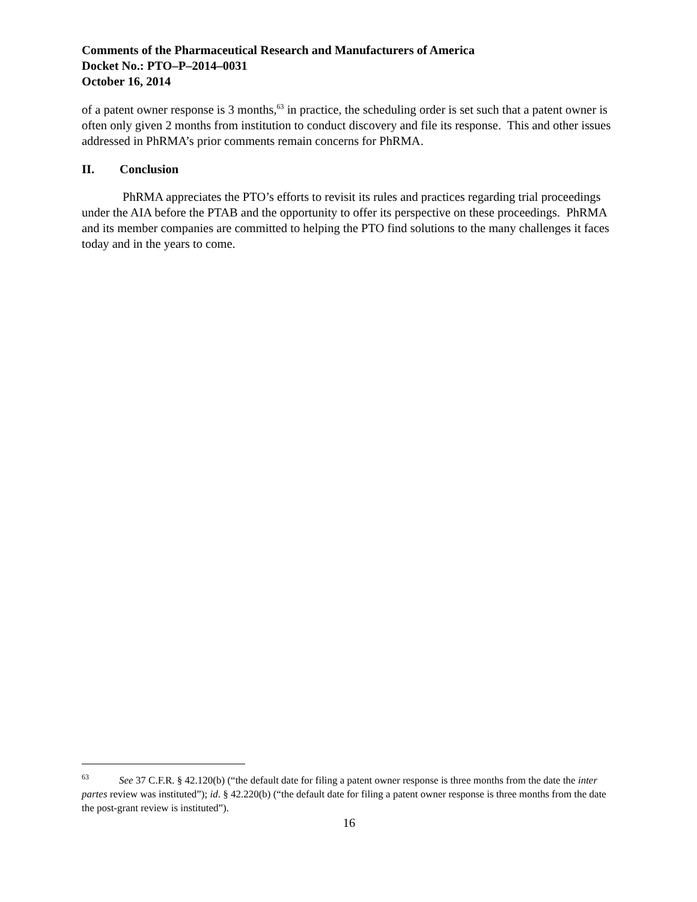Comments of the Pharmaceutical Research and Manufacturers of America
Docket No.: PTO–P–2014–0031
October 16, 2014
of a patent owner response is 3 months,<sup>63</sup> in practice, the scheduling order is set such that a patent owner is often only given 2 months from institution to conduct discovery and file its response. This and other issues addressed in PhRMA’s prior comments remain concerns for PhRMA.
II. Conclusion
PhRMA appreciates the PTO’s efforts to revisit its rules and practices regarding trial proceedings under the AIA before the PTAB and the opportunity to offer its perspective on these proceedings. PhRMA and its member companies are committed to helping the PTO find solutions to the many challenges it faces today and in the years to come.
<sup>63</sup> See 37 C.F.R. § 42.120(b) (“the default date for filing a patent owner response is three months from the date the inter partes review was instituted”); id. § 42.220(b) (“the default date for filing a patent owner response is three months from the date the post-grant review is instituted”).
16